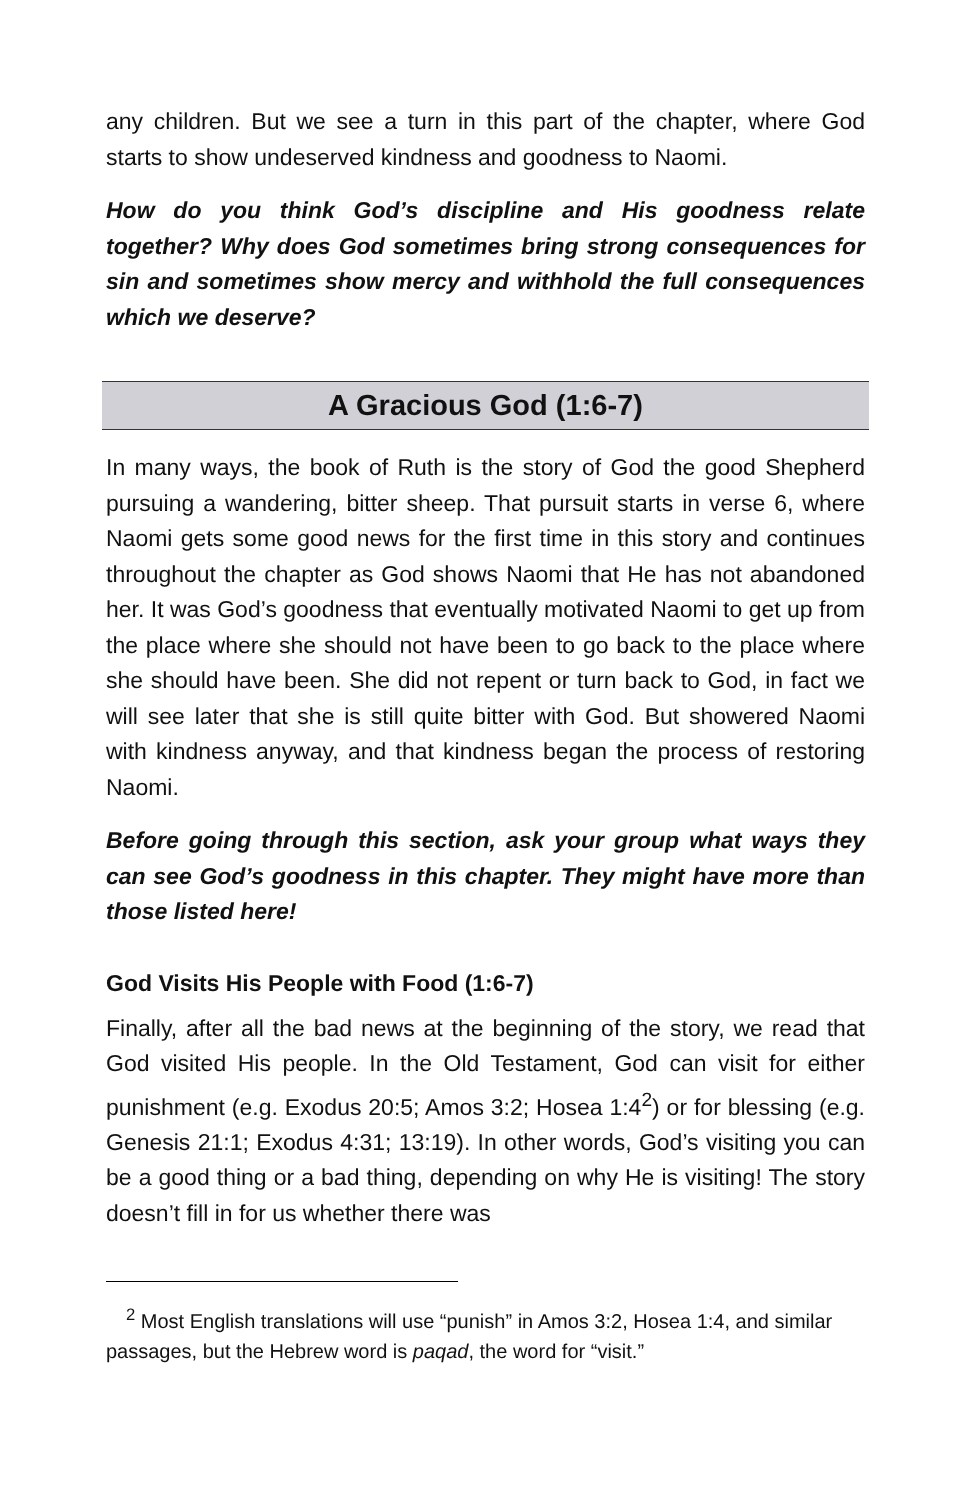any children. But we see a turn in this part of the chapter, where God starts to show undeserved kindness and goodness to Naomi.
How do you think God’s discipline and His goodness relate together? Why does God sometimes bring strong consequences for sin and sometimes show mercy and withhold the full consequences which we deserve?
A Gracious God (1:6-7)
In many ways, the book of Ruth is the story of God the good Shepherd pursuing a wandering, bitter sheep. That pursuit starts in verse 6, where Naomi gets some good news for the first time in this story and continues throughout the chapter as God shows Naomi that He has not abandoned her. It was God’s goodness that eventually motivated Naomi to get up from the place where she should not have been to go back to the place where she should have been. She did not repent or turn back to God, in fact we will see later that she is still quite bitter with God. But showered Naomi with kindness anyway, and that kindness began the process of restoring Naomi.
Before going through this section, ask your group what ways they can see God’s goodness in this chapter. They might have more than those listed here!
God Visits His People with Food (1:6-7)
Finally, after all the bad news at the beginning of the story, we read that God visited His people. In the Old Testament, God can visit for either punishment (e.g. Exodus 20:5; Amos 3:2; Hosea 1:4<sup>2</sup>) or for blessing (e.g. Genesis 21:1; Exodus 4:31; 13:19). In other words, God’s visiting you can be a good thing or a bad thing, depending on why He is visiting! The story doesn’t fill in for us whether there was
<sup>2</sup> Most English translations will use “punish” in Amos 3:2, Hosea 1:4, and similar passages, but the Hebrew word is paqad, the word for “visit.”